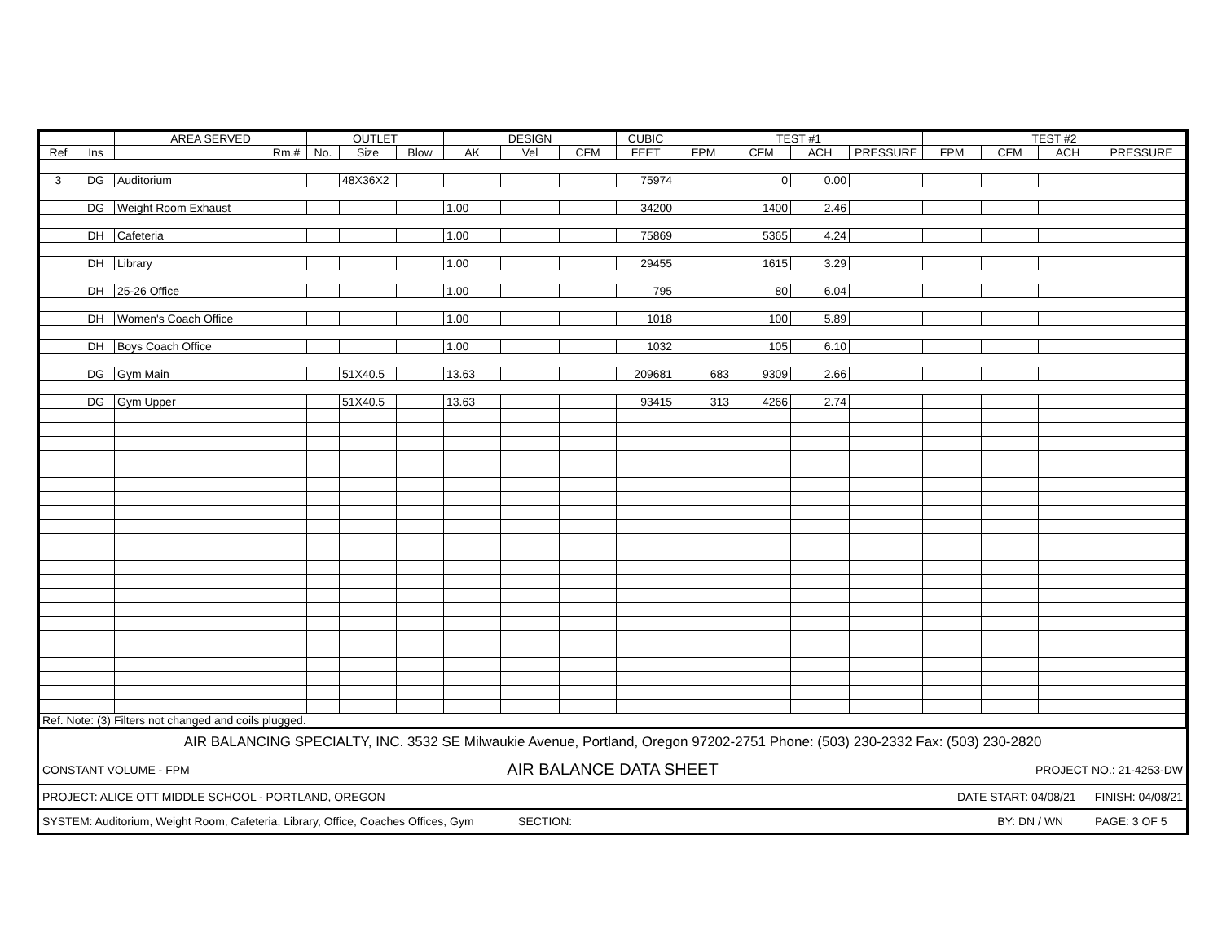| | | AREA SERVED | | OUTLET | | | DESIGN | | | CUBIC | TEST #1 | | | | TEST #2 | | | |
| --- | --- | --- | --- | --- | --- | --- | --- | --- | --- | --- | --- | --- | --- | --- | --- | --- | --- | --- |
| Ref | Ins | | Rm.# | No. | Size | Blow | AK | Vel | CFM | FEET | FPM | CFM | ACH | PRESSURE | FPM | CFM | ACH | PRESSURE |
| 3 | DG | Auditorium | | | 48X36X2 | | | | | 75974 | | 0 | 0.00 | | | | | |
| | DG | Weight Room Exhaust | | | | | 1.00 | | | 34200 | | 1400 | 2.46 | | | | | |
| | DH | Cafeteria | | | | | 1.00 | | | 75869 | | 5365 | 4.24 | | | | | |
| | DH | Library | | | | | 1.00 | | | 29455 | | 1615 | 3.29 | | | | | |
| | DH | 25-26 Office | | | | | 1.00 | | | 795 | | 80 | 6.04 | | | | | |
| | DH | Women's Coach Office | | | | | 1.00 | | | 1018 | | 100 | 5.89 | | | | | |
| | DH | Boys Coach Office | | | | | 1.00 | | | 1032 | | 105 | 6.10 | | | | | |
| | DG | Gym Main | | | 51X40.5 | | 13.63 | | | 209681 | 683 | 9309 | 2.66 | | | | | |
| | DG | Gym Upper | | | 51X40.5 | | 13.63 | | | 93415 | 313 | 4266 | 2.74 | | | | | |
| Ref. Note: (3) Filters not changed and coils plugged. | | | | | | | | | | | | | | | | | | |
| AIR BALANCING SPECIALTY, INC. 3532 SE Milwaukie Avenue, Portland, Oregon 97202-2751 Phone: (503) 230-2332 Fax: (503) 230-2820 | | |
| CONSTANT VOLUME - FPM | AIR BALANCE DATA SHEET | PROJECT NO.: 21-4253-DW |
| PROJECT: ALICE OTT MIDDLE SCHOOL - PORTLAND, OREGON | | DATE START: 04/08/21 FINISH: 04/08/21 |
| SYSTEM: Auditorium, Weight Room, Cafeteria, Library, Office, Coaches Offices, Gym SECTION: | | BY: DN / WN PAGE: 3 OF 5 |